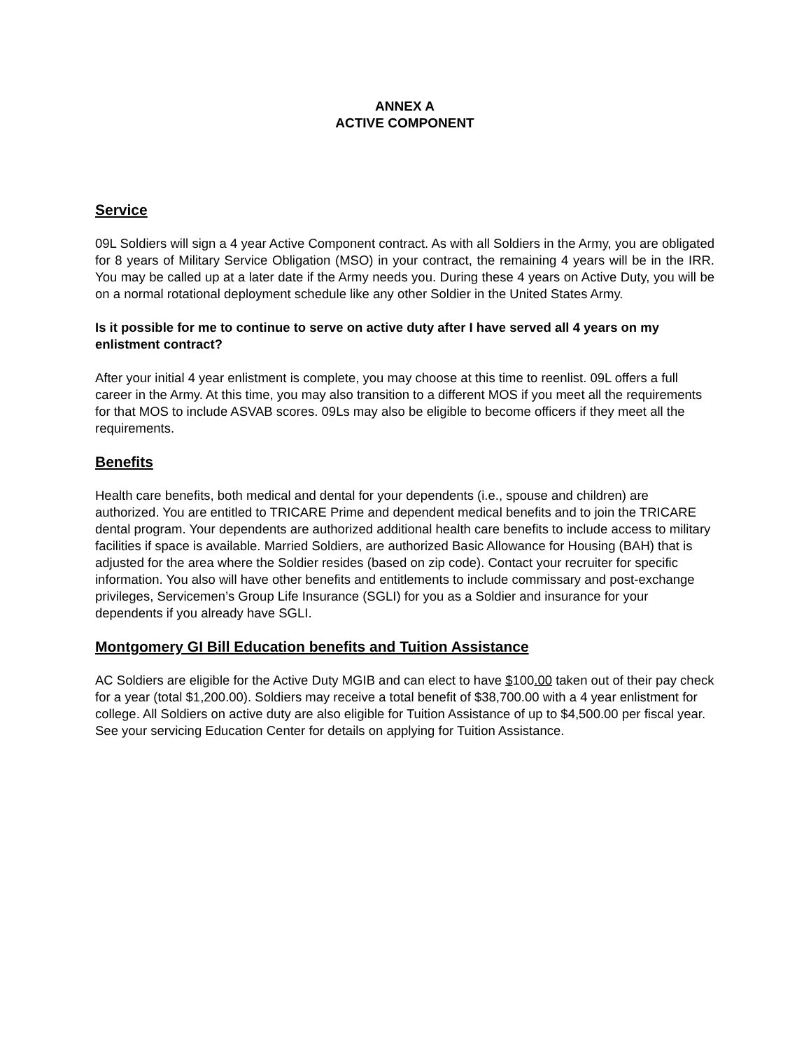ANNEX A
ACTIVE COMPONENT
Service
09L Soldiers will sign a 4 year Active Component contract. As with all Soldiers in the Army, you are obligated for 8 years of Military Service Obligation (MSO) in your contract, the remaining 4 years will be in the IRR. You may be called up at a later date if the Army needs you. During these 4 years on Active Duty, you will be on a normal rotational deployment schedule like any other Soldier in the United States Army.
Is it possible for me to continue to serve on active duty after I have served all 4 years on my enlistment contract?
After your initial 4 year enlistment is complete, you may choose at this time to reenlist. 09L offers a full career in the Army. At this time, you may also transition to a different MOS if you meet all the requirements for that MOS to include ASVAB scores. 09Ls may also be eligible to become officers if they meet all the requirements.
Benefits
Health care benefits, both medical and dental for your dependents (i.e., spouse and children) are authorized. You are entitled to TRICARE Prime and dependent medical benefits and to join the TRICARE dental program. Your dependents are authorized additional health care benefits to include access to military facilities if space is available. Married Soldiers, are authorized Basic Allowance for Housing (BAH) that is adjusted for the area where the Soldier resides (based on zip code). Contact your recruiter for specific information. You also will have other benefits and entitlements to include commissary and post-exchange privileges, Servicemen’s Group Life Insurance (SGLI) for you as a Soldier and insurance for your dependents if you already have SGLI.
Montgomery GI Bill Education benefits and Tuition Assistance
AC Soldiers are eligible for the Active Duty MGIB and can elect to have $100.00 taken out of their pay check for a year (total $1, 200.00). Soldiers may receive a total benefit of $38,700.00 with a 4 year enlistment for college. All Soldiers on active duty are also eligible for Tuition Assistance of up to $4,500.00 per fiscal year. See your servicing Education Center for details on applying for Tuition Assistance.